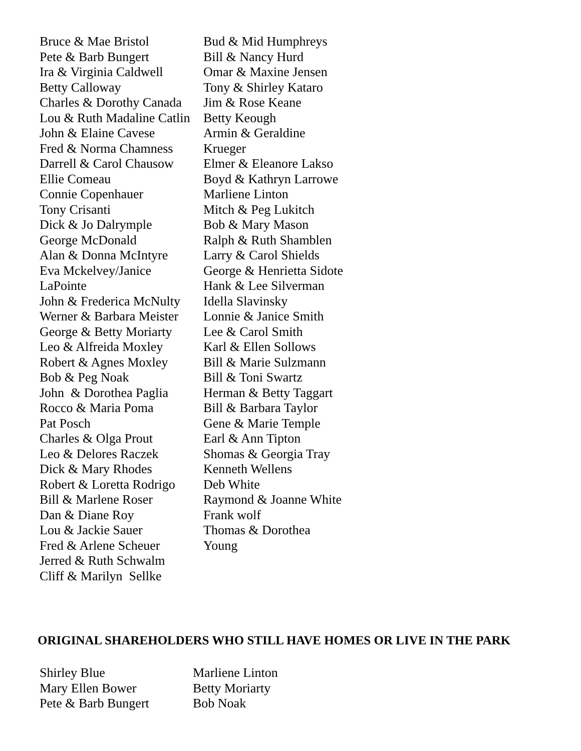Bruce & Mae Bristol
Pete & Barb Bungert
Ira & Virginia Caldwell
Betty Calloway
Charles & Dorothy Canada
Lou & Ruth Madaline Catlin
John & Elaine Cavese
Fred & Norma Chamness
Darrell & Carol Chausow
Ellie Comeau
Connie Copenhauer
Tony Crisanti
Dick & Jo Dalrymple
George McDonald
Alan & Donna McIntyre
Eva Mckelvey/Janice
LaPointe
John & Frederica McNulty
Werner & Barbara Meister
George & Betty Moriarty
Leo & Alfreida Moxley
Robert & Agnes Moxley
Bob & Peg Noak
John & Dorothea Paglia
Rocco & Maria Poma
Pat Posch
Charles & Olga Prout
Leo & Delores Raczek
Dick & Mary Rhodes
Robert & Loretta Rodrigo
Bill & Marlene Roser
Dan & Diane Roy
Lou & Jackie Sauer
Fred & Arlene Scheuer
Jerred & Ruth Schwalm
Cliff & Marilyn Sellke
Bud & Mid Humphreys
Bill & Nancy Hurd
Omar & Maxine Jensen
Tony & Shirley Kataro
Jim & Rose Keane
Betty Keough
Armin & Geraldine
Krueger
Elmer & Eleanore Lakso
Boyd & Kathryn Larrowe
Marliene Linton
Mitch & Peg Lukitch
Bob & Mary Mason
Ralph & Ruth Shamblen
Larry & Carol Shields
George & Henrietta Sidote
Hank & Lee Silverman
Idella Slavinsky
Lonnie & Janice Smith
Lee & Carol Smith
Karl & Ellen Sollows
Bill & Marie Sulzmann
Bill & Toni Swartz
Herman & Betty Taggart
Bill & Barbara Taylor
Gene & Marie Temple
Earl & Ann Tipton
Shomas & Georgia Tray
Kenneth Wellens
Deb White
Raymond & Joanne White
Frank wolf
Thomas & Dorothea
Young
ORIGINAL SHAREHOLDERS WHO STILL HAVE HOMES OR LIVE IN THE PARK
Shirley Blue
Mary Ellen Bower
Pete & Barb Bungert
Marliene Linton
Betty Moriarty
Bob Noak